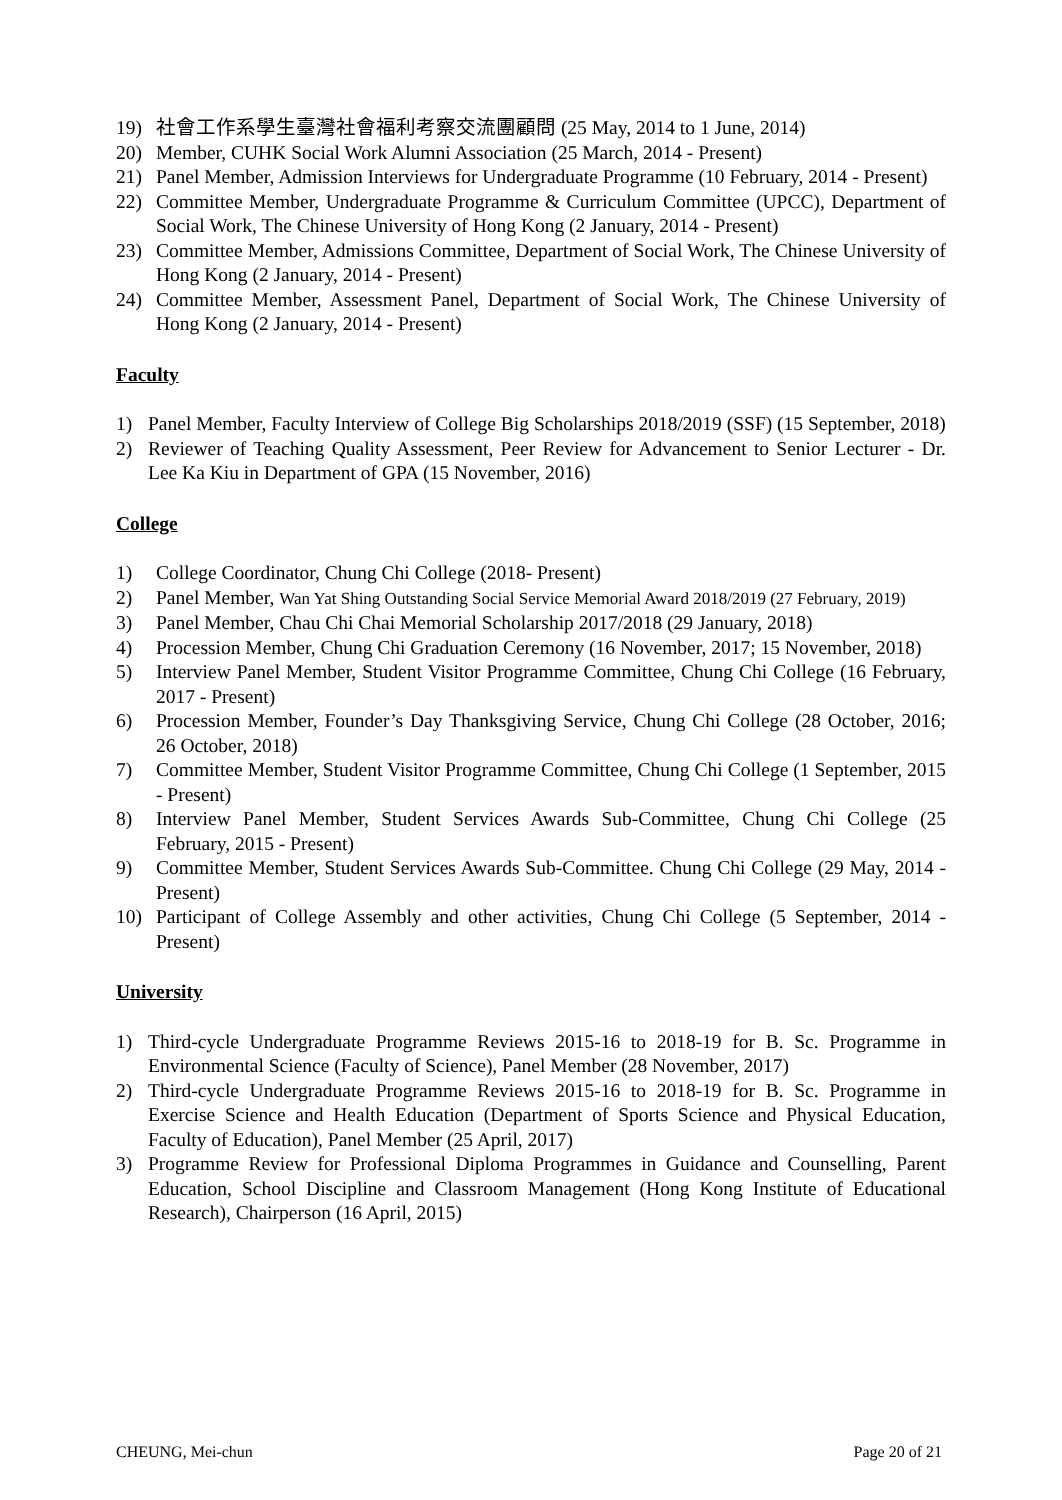19) 社會工作系學生臺灣社會福利考察交流團顧問 (25 May, 2014 to 1 June, 2014)
20) Member, CUHK Social Work Alumni Association (25 March, 2014 - Present)
21) Panel Member, Admission Interviews for Undergraduate Programme (10 February, 2014 - Present)
22) Committee Member, Undergraduate Programme & Curriculum Committee (UPCC), Department of Social Work, The Chinese University of Hong Kong (2 January, 2014 - Present)
23) Committee Member, Admissions Committee, Department of Social Work, The Chinese University of Hong Kong (2 January, 2014 - Present)
24) Committee Member, Assessment Panel, Department of Social Work, The Chinese University of Hong Kong (2 January, 2014 - Present)
Faculty
1) Panel Member, Faculty Interview of College Big Scholarships 2018/2019 (SSF) (15 September, 2018)
2) Reviewer of Teaching Quality Assessment, Peer Review for Advancement to Senior Lecturer - Dr. Lee Ka Kiu in Department of GPA (15 November, 2016)
College
1) College Coordinator, Chung Chi College (2018- Present)
2) Panel Member, Wan Yat Shing Outstanding Social Service Memorial Award 2018/2019 (27 February, 2019)
3) Panel Member, Chau Chi Chai Memorial Scholarship 2017/2018 (29 January, 2018)
4) Procession Member, Chung Chi Graduation Ceremony (16 November, 2017; 15 November, 2018)
5) Interview Panel Member, Student Visitor Programme Committee, Chung Chi College (16 February, 2017 - Present)
6) Procession Member, Founder’s Day Thanksgiving Service, Chung Chi College (28 October, 2016; 26 October, 2018)
7) Committee Member, Student Visitor Programme Committee, Chung Chi College (1 September, 2015 - Present)
8) Interview Panel Member, Student Services Awards Sub-Committee, Chung Chi College (25 February, 2015 - Present)
9) Committee Member, Student Services Awards Sub-Committee. Chung Chi College (29 May, 2014 - Present)
10) Participant of College Assembly and other activities, Chung Chi College (5 September, 2014 - Present)
University
1) Third-cycle Undergraduate Programme Reviews 2015-16 to 2018-19 for B. Sc. Programme in Environmental Science (Faculty of Science), Panel Member (28 November, 2017)
2) Third-cycle Undergraduate Programme Reviews 2015-16 to 2018-19 for B. Sc. Programme in Exercise Science and Health Education (Department of Sports Science and Physical Education, Faculty of Education), Panel Member (25 April, 2017)
3) Programme Review for Professional Diploma Programmes in Guidance and Counselling, Parent Education, School Discipline and Classroom Management (Hong Kong Institute of Educational Research), Chairperson (16 April, 2015)
CHEUNG, Mei-chun Page 20 of 21